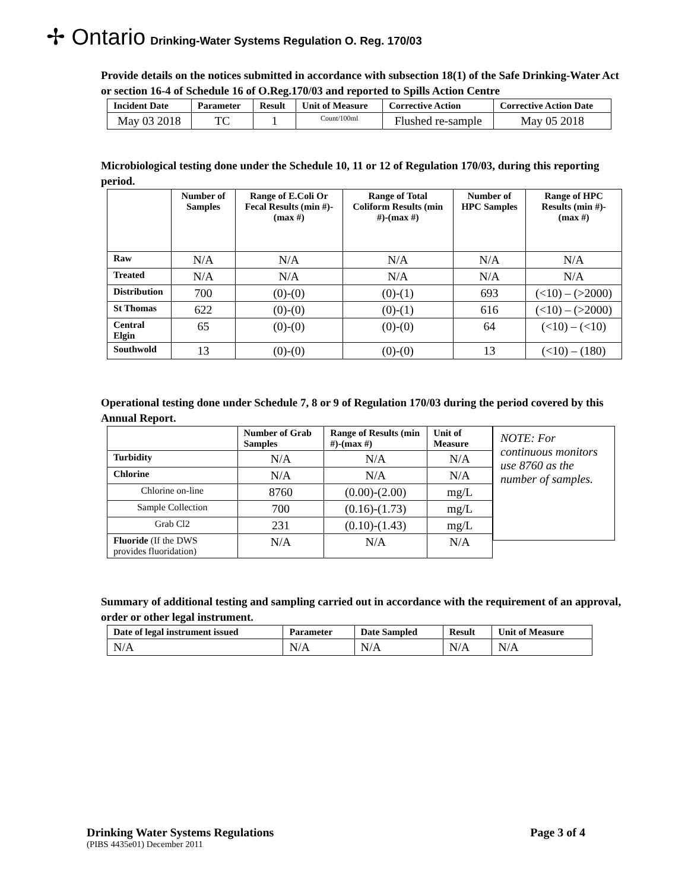✢ Ontario Drinking-Water Systems Regulation O. Reg. 170/03
Provide details on the notices submitted in accordance with subsection 18(1) of the Safe Drinking-Water Act or section 16-4 of Schedule 16 of O.Reg.170/03 and reported to Spills Action Centre
| Incident Date | Parameter | Result | Unit of Measure | Corrective Action | Corrective Action Date |
| --- | --- | --- | --- | --- | --- |
| May 03 2018 | TC | 1 | Count/100ml | Flushed re-sample | May 05 2018 |
Microbiological testing done under the Schedule 10, 11 or 12 of Regulation 170/03, during this reporting period.
| | Number of Samples | Range of E.Coli Or Fecal Results (min #)-(max #) | Range of Total Coliform Results (min #)-(max #) | Number of HPC Samples | Range of HPC Results (min #)-(max #) |
| --- | --- | --- | --- | --- | --- |
| Raw | N/A | N/A | N/A | N/A | N/A |
| Treated | N/A | N/A | N/A | N/A | N/A |
| Distribution | 700 | (0)-(0) | (0)-(1) | 693 | (<10) – (>2000) |
| St Thomas | 622 | (0)-(0) | (0)-(1) | 616 | (<10) – (>2000) |
| Central Elgin | 65 | (0)-(0) | (0)-(0) | 64 | (<10) – (<10) |
| Southwold | 13 | (0)-(0) | (0)-(0) | 13 | (<10) – (180) |
Operational testing done under Schedule 7, 8 or 9 of Regulation 170/03 during the period covered by this Annual Report.
| | Number of Grab Samples | Range of Results (min #)-(max #) | Unit of Measure |
| --- | --- | --- | --- |
| Turbidity | N/A | N/A | N/A |
| Chlorine | N/A | N/A | N/A |
| Chlorine on-line | 8760 | (0.00)-(2.00) | mg/L |
| Sample Collection | 700 | (0.16)-(1.73) | mg/L |
| Grab Cl2 | 231 | (0.10)-(1.43) | mg/L |
| Fluoride (If the DWS provides fluoridation) | N/A | N/A | N/A |
NOTE : For continuous monitors use 8760 as the number of samples.
Summary of additional testing and sampling carried out in accordance with the requirement of an approval, order or other legal instrument.
| Date of legal instrument issued | Parameter | Date Sampled | Result | Unit of Measure |
| --- | --- | --- | --- | --- |
| N/A | N/A | N/A | N/A | N/A |
Drinking Water Systems Regulations Page 3 of 4
(PIBS 4435e01) December 2011